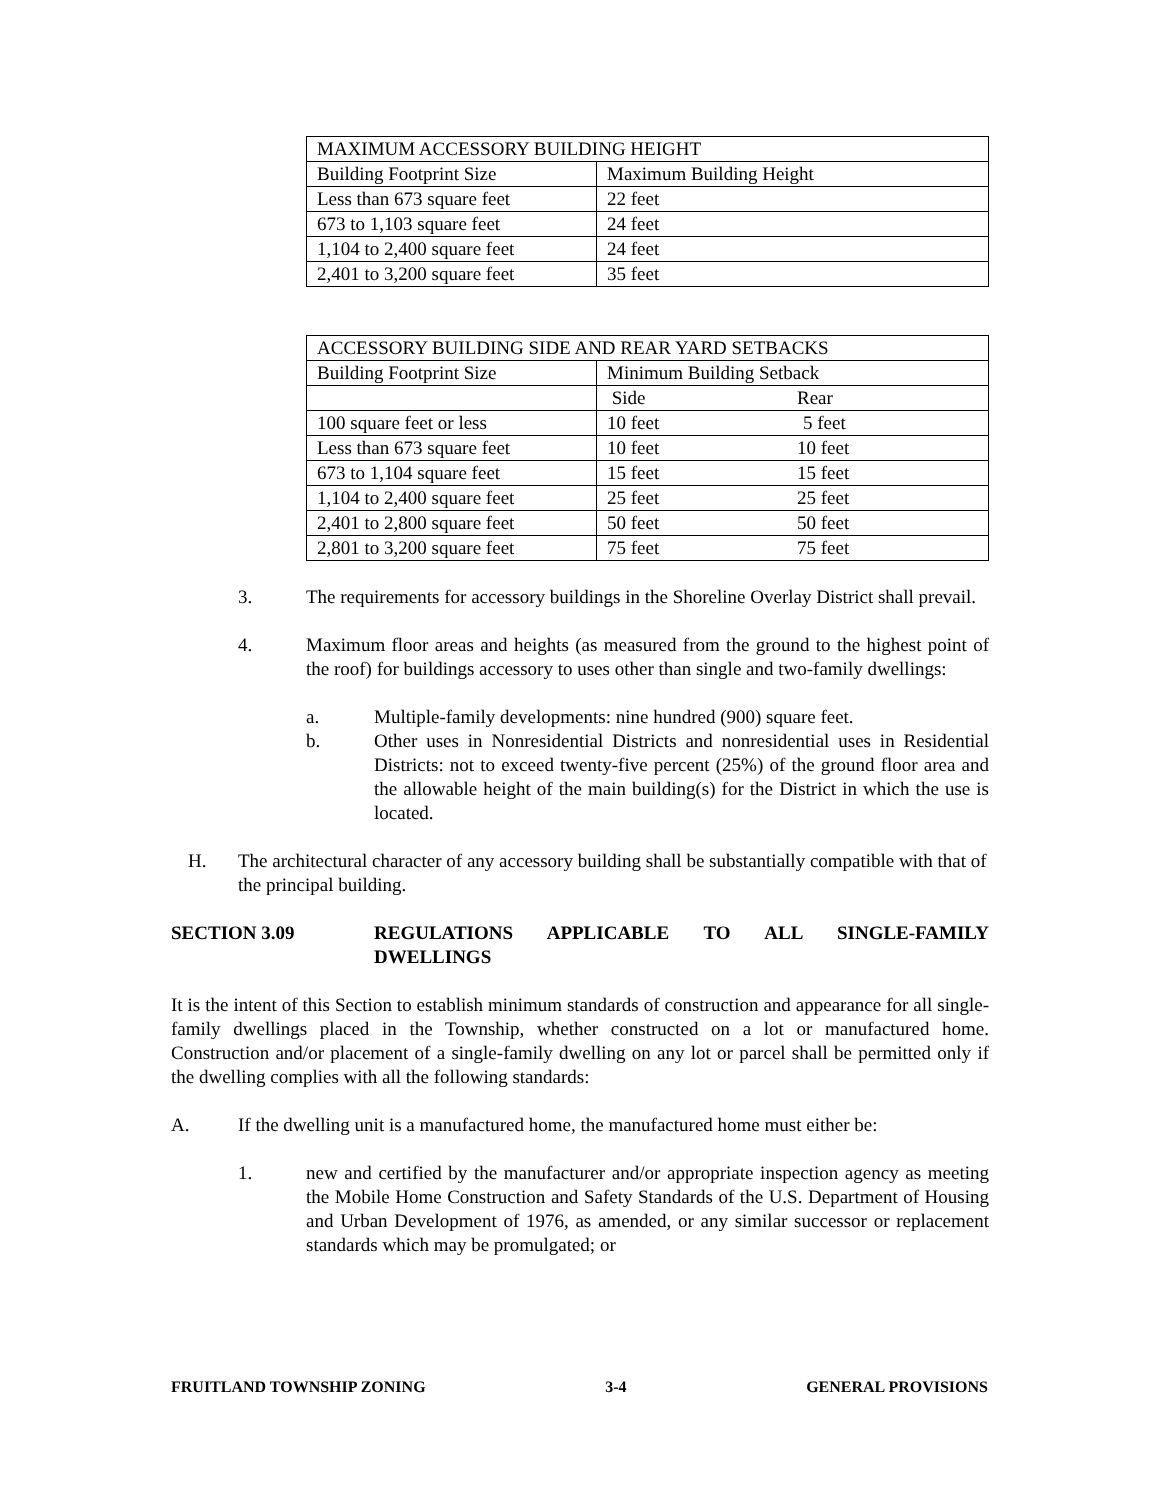| MAXIMUM ACCESSORY BUILDING HEIGHT | |
| Building Footprint Size | Maximum Building Height |
| Less than 673 square feet | 22 feet |
| 673 to 1,103 square feet | 24 feet |
| 1,104 to 2,400 square feet | 24 feet |
| 2,401 to 3,200 square feet | 35 feet |
| ACCESSORY BUILDING SIDE AND REAR YARD SETBACKS | | |
| Building Footprint Size | Minimum Building Setback | |
| | Side | Rear |
| 100 square feet or less | 10 feet | 5 feet |
| Less than 673 square feet | 10 feet | 10 feet |
| 673 to 1,104 square feet | 15 feet | 15 feet |
| 1,104 to 2,400 square feet | 25 feet | 25 feet |
| 2,401 to 2,800 square feet | 50 feet | 50 feet |
| 2,801 to 3,200 square feet | 75 feet | 75 feet |
3. The requirements for accessory buildings in the Shoreline Overlay District shall prevail.
4. Maximum floor areas and heights (as measured from the ground to the highest point of the roof) for buildings accessory to uses other than single and two-family dwellings:
a. Multiple-family developments: nine hundred (900) square feet.
b. Other uses in Nonresidential Districts and nonresidential uses in Residential Districts: not to exceed twenty-five percent (25%) of the ground floor area and the allowable height of the main building(s) for the District in which the use is located.
H. The architectural character of any accessory building shall be substantially compatible with that of the principal building.
SECTION 3.09 REGULATIONS APPLICABLE TO ALL SINGLE-FAMILY DWELLINGS
It is the intent of this Section to establish minimum standards of construction and appearance for all single-family dwellings placed in the Township, whether constructed on a lot or manufactured home. Construction and/or placement of a single-family dwelling on any lot or parcel shall be permitted only if the dwelling complies with all the following standards:
A. If the dwelling unit is a manufactured home, the manufactured home must either be:
1. new and certified by the manufacturer and/or appropriate inspection agency as meeting the Mobile Home Construction and Safety Standards of the U.S. Department of Housing and Urban Development of 1976, as amended, or any similar successor or replacement standards which may be promulgated; or
FRUITLAND TOWNSHIP ZONING 3-4 GENERAL PROVISIONS